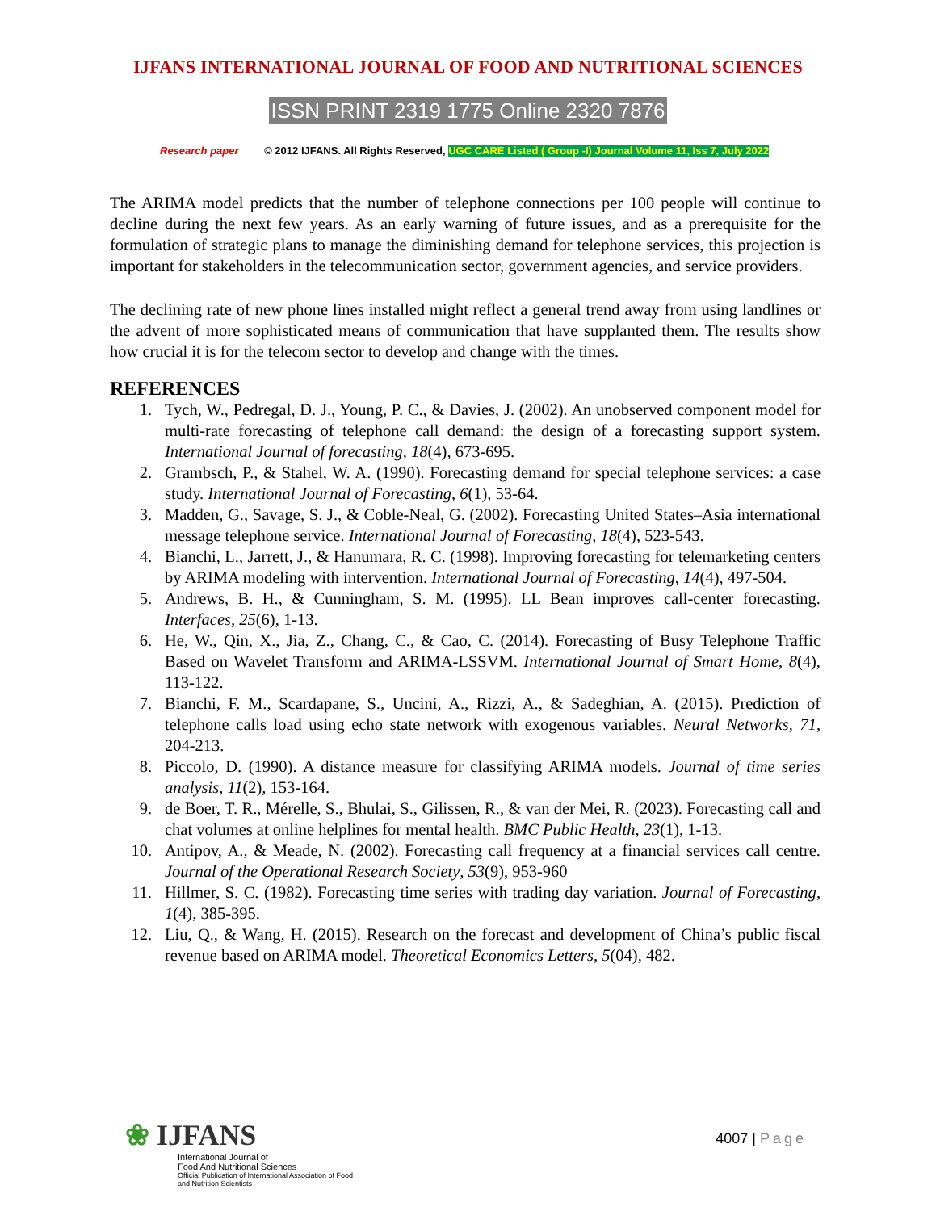IJFANS INTERNATIONAL JOURNAL OF FOOD AND NUTRITIONAL SCIENCES
ISSN PRINT 2319 1775 Online 2320 7876
Research paper © 2012 IJFANS. All Rights Reserved, UGC CARE Listed ( Group -I) Journal Volume 11, Iss 7, July 2022
The ARIMA model predicts that the number of telephone connections per 100 people will continue to decline during the next few years. As an early warning of future issues, and as a prerequisite for the formulation of strategic plans to manage the diminishing demand for telephone services, this projection is important for stakeholders in the telecommunication sector, government agencies, and service providers.
The declining rate of new phone lines installed might reflect a general trend away from using landlines or the advent of more sophisticated means of communication that have supplanted them. The results show how crucial it is for the telecom sector to develop and change with the times.
REFERENCES
1. Tych, W., Pedregal, D. J., Young, P. C., & Davies, J. (2002). An unobserved component model for multi-rate forecasting of telephone call demand: the design of a forecasting support system. International Journal of forecasting, 18(4), 673-695.
2. Grambsch, P., & Stahel, W. A. (1990). Forecasting demand for special telephone services: a case study. International Journal of Forecasting, 6(1), 53-64.
3. Madden, G., Savage, S. J., & Coble-Neal, G. (2002). Forecasting United States–Asia international message telephone service. International Journal of Forecasting, 18(4), 523-543.
4. Bianchi, L., Jarrett, J., & Hanumara, R. C. (1998). Improving forecasting for telemarketing centers by ARIMA modeling with intervention. International Journal of Forecasting, 14(4), 497-504.
5. Andrews, B. H., & Cunningham, S. M. (1995). LL Bean improves call-center forecasting. Interfaces, 25(6), 1-13.
6. He, W., Qin, X., Jia, Z., Chang, C., & Cao, C. (2014). Forecasting of Busy Telephone Traffic Based on Wavelet Transform and ARIMA-LSSVM. International Journal of Smart Home, 8(4), 113-122.
7. Bianchi, F. M., Scardapane, S., Uncini, A., Rizzi, A., & Sadeghian, A. (2015). Prediction of telephone calls load using echo state network with exogenous variables. Neural Networks, 71, 204-213.
8. Piccolo, D. (1990). A distance measure for classifying ARIMA models. Journal of time series analysis, 11(2), 153-164.
9. de Boer, T. R., Mérelle, S., Bhulai, S., Gilissen, R., & van der Mei, R. (2023). Forecasting call and chat volumes at online helplines for mental health. BMC Public Health, 23(1), 1-13.
10. Antipov, A., & Meade, N. (2002). Forecasting call frequency at a financial services call centre. Journal of the Operational Research Society, 53(9), 953-960
11. Hillmer, S. C. (1982). Forecasting time series with trading day variation. Journal of Forecasting, 1(4), 385-395.
12. Liu, Q., & Wang, H. (2015). Research on the forecast and development of China’s public fiscal revenue based on ARIMA model. Theoretical Economics Letters, 5(04), 482.
❀ IJFANS
International Journal of
Food And Nutritional Sciences
Official Publication of International Association of Food
and Nutrition Scientists
4007 | Page